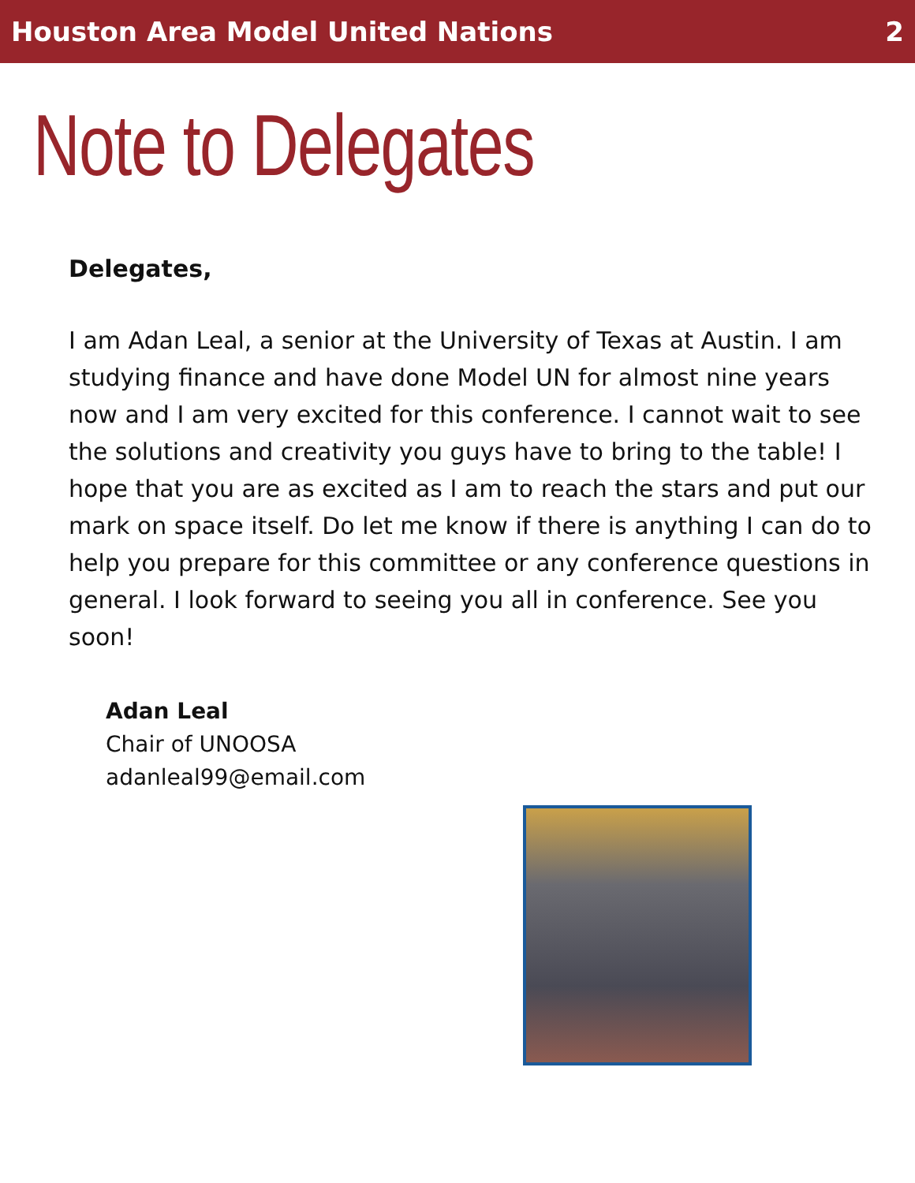Houston Area Model United Nations 2
Note to Delegates
Delegates,
I am Adan Leal, a senior at the University of Texas at Austin. I am studying finance and have done Model UN for almost nine years now and I am very excited for this conference. I cannot wait to see the solutions and creativity you guys have to bring to the table! I hope that you are as excited as I am to reach the stars and put our mark on space itself. Do let me know if there is anything I can do to help you prepare for this committee or any conference questions in general. I look forward to seeing you all in conference. See you soon!
Adan Leal
Chair of UNOOSA
adanleal99@email.com